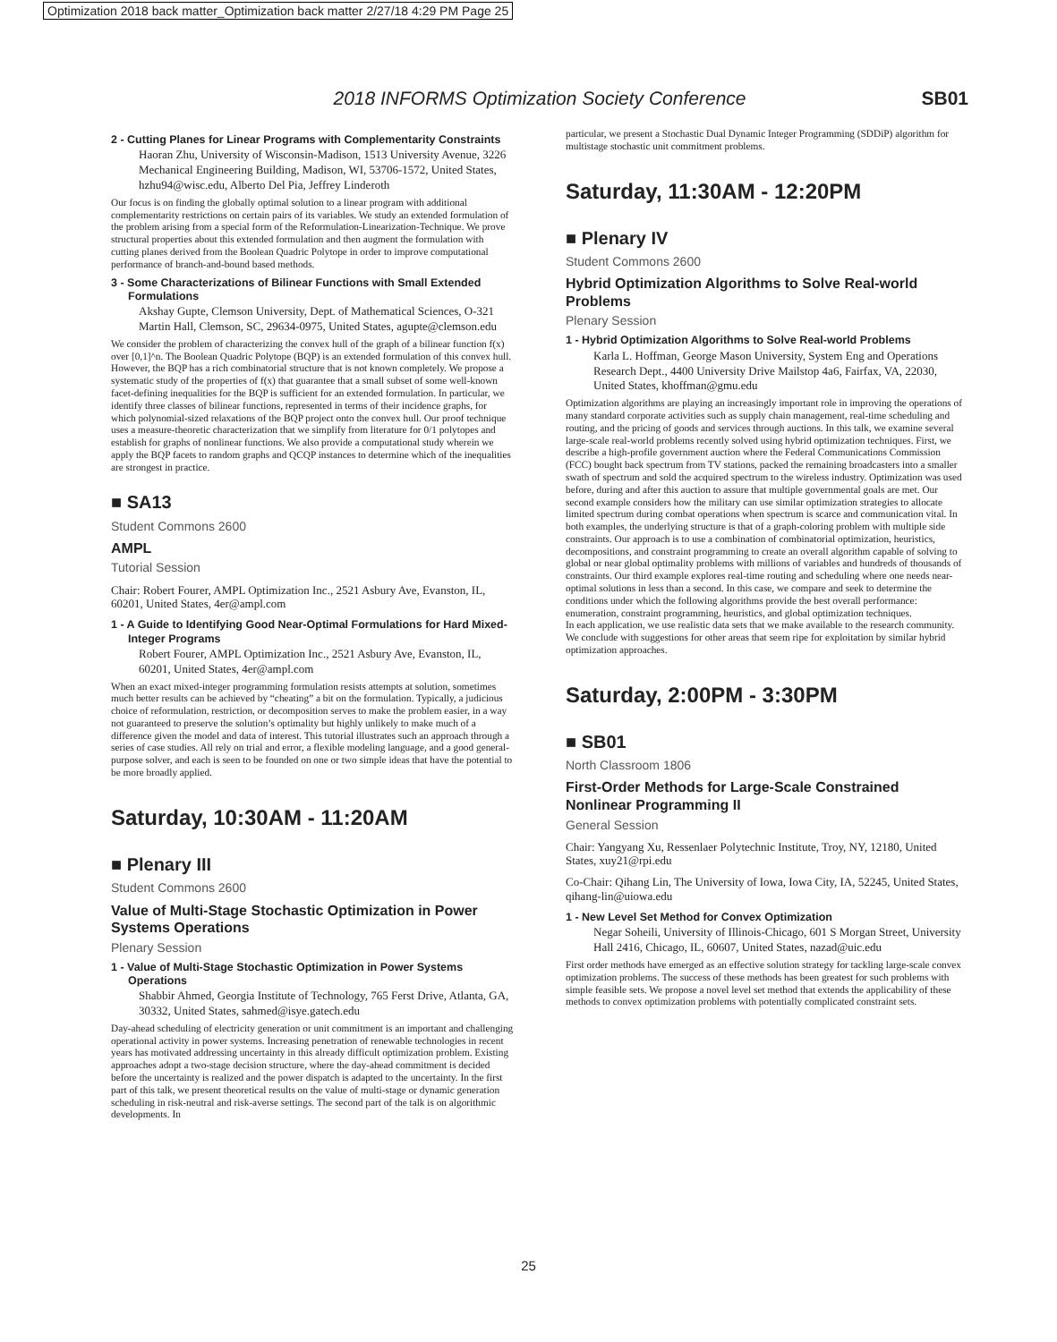Optimization 2018 back matter_Optimization back matter 2/27/18 4:29 PM Page 25
2018 INFORMS Optimization Society Conference
SB01
2 - Cutting Planes for Linear Programs with Complementarity Constraints
Haoran Zhu, University of Wisconsin-Madison, 1513 University Avenue, 3226 Mechanical Engineering Building, Madison, WI, 53706-1572, United States, hzhu94@wisc.edu, Alberto Del Pia, Jeffrey Linderoth
Our focus is on finding the globally optimal solution to a linear program with additional complementarity restrictions on certain pairs of its variables. We study an extended formulation of the problem arising from a special form of the Reformulation-Linearization-Technique. We prove structural properties about this extended formulation and then augment the formulation with cutting planes derived from the Boolean Quadric Polytope in order to improve computational performance of branch-and-bound based methods.
3 - Some Characterizations of Bilinear Functions with Small Extended Formulations
Akshay Gupte, Clemson University, Dept. of Mathematical Sciences, O-321 Martin Hall, Clemson, SC, 29634-0975, United States, agupte@clemson.edu
We consider the problem of characterizing the convex hull of the graph of a bilinear function f(x) over [0,1]^n. The Boolean Quadric Polytope (BQP) is an extended formulation of this convex hull. However, the BQP has a rich combinatorial structure that is not known completely. We propose a systematic study of the properties of f(x) that guarantee that a small subset of some well-known facet-defining inequalities for the BQP is sufficient for an extended formulation. In particular, we identify three classes of bilinear functions, represented in terms of their incidence graphs, for which polynomial-sized relaxations of the BQP project onto the convex hull. Our proof technique uses a measure-theoretic characterization that we simplify from literature for 0/1 polytopes and establish for graphs of nonlinear functions. We also provide a computational study wherein we apply the BQP facets to random graphs and QCQP instances to determine which of the inequalities are strongest in practice.
■ SA13
Student Commons 2600
AMPL
Tutorial Session
Chair: Robert Fourer, AMPL Optimization Inc., 2521 Asbury Ave, Evanston, IL, 60201, United States, 4er@ampl.com
1 - A Guide to Identifying Good Near-Optimal Formulations for Hard Mixed-Integer Programs
Robert Fourer, AMPL Optimization Inc., 2521 Asbury Ave, Evanston, IL, 60201, United States, 4er@ampl.com
When an exact mixed-integer programming formulation resists attempts at solution, sometimes much better results can be achieved by “cheating” a bit on the formulation. Typically, a judicious choice of reformulation, restriction, or decomposition serves to make the problem easier, in a way not guaranteed to preserve the solution’s optimality but highly unlikely to make much of a difference given the model and data of interest. This tutorial illustrates such an approach through a series of case studies. All rely on trial and error, a flexible modeling language, and a good general-purpose solver, and each is seen to be founded on one or two simple ideas that have the potential to be more broadly applied.
Saturday, 10:30AM - 11:20AM
■ Plenary III
Student Commons 2600
Value of Multi-Stage Stochastic Optimization in Power Systems Operations
Plenary Session
1 - Value of Multi-Stage Stochastic Optimization in Power Systems Operations
Shabbir Ahmed, Georgia Institute of Technology, 765 Ferst Drive, Atlanta, GA, 30332, United States, sahmed@isye.gatech.edu
Day-ahead scheduling of electricity generation or unit commitment is an important and challenging operational activity in power systems. Increasing penetration of renewable technologies in recent years has motivated addressing uncertainty in this already difficult optimization problem. Existing approaches adopt a two-stage decision structure, where the day-ahead commitment is decided before the uncertainty is realized and the power dispatch is adapted to the uncertainty. In the first part of this talk, we present theoretical results on the value of multi-stage or dynamic generation scheduling in risk-neutral and risk-averse settings. The second part of the talk is on algorithmic developments. In
particular, we present a Stochastic Dual Dynamic Integer Programming (SDDiP) algorithm for multistage stochastic unit commitment problems.
Saturday, 11:30AM - 12:20PM
■ Plenary IV
Student Commons 2600
Hybrid Optimization Algorithms to Solve Real-world Problems
Plenary Session
1 - Hybrid Optimization Algorithms to Solve Real-world Problems
Karla L. Hoffman, George Mason University, System Eng and Operations Research Dept., 4400 University Drive Mailstop 4a6, Fairfax, VA, 22030, United States, khoffman@gmu.edu
Optimization algorithms are playing an increasingly important role in improving the operations of many standard corporate activities such as supply chain management, real-time scheduling and routing, and the pricing of goods and services through auctions. In this talk, we examine several large-scale real-world problems recently solved using hybrid optimization techniques. First, we describe a high-profile government auction where the Federal Communications Commission (FCC) bought back spectrum from TV stations, packed the remaining broadcasters into a smaller swath of spectrum and sold the acquired spectrum to the wireless industry. Optimization was used before, during and after this auction to assure that multiple governmental goals are met. Our second example considers how the military can use similar optimization strategies to allocate limited spectrum during combat operations when spectrum is scarce and communication vital. In both examples, the underlying structure is that of a graph-coloring problem with multiple side constraints. Our approach is to use a combination of combinatorial optimization, heuristics, decompositions, and constraint programming to create an overall algorithm capable of solving to global or near global optimality problems with millions of variables and hundreds of thousands of constraints. Our third example explores real-time routing and scheduling where one needs near-optimal solutions in less than a second. In this case, we compare and seek to determine the conditions under which the following algorithms provide the best overall performance: enumeration, constraint programming, heuristics, and global optimization techniques.
In each application, we use realistic data sets that we make available to the research community. We conclude with suggestions for other areas that seem ripe for exploitation by similar hybrid optimization approaches.
Saturday, 2:00PM - 3:30PM
■ SB01
North Classroom 1806
First-Order Methods for Large-Scale Constrained Nonlinear Programming II
General Session
Chair: Yangyang Xu, Ressenlaer Polytechnic Institute, Troy, NY, 12180, United States, xuy21@rpi.edu
Co-Chair: Qihang Lin, The University of Iowa, Iowa City, IA, 52245, United States, qihang-lin@uiowa.edu
1 - New Level Set Method for Convex Optimization
Negar Soheili, University of Illinois-Chicago, 601 S Morgan Street, University Hall 2416, Chicago, IL, 60607, United States, nazad@uic.edu
First order methods have emerged as an effective solution strategy for tackling large-scale convex optimization problems. The success of these methods has been greatest for such problems with simple feasible sets. We propose a novel level set method that extends the applicability of these methods to convex optimization problems with potentially complicated constraint sets.
25